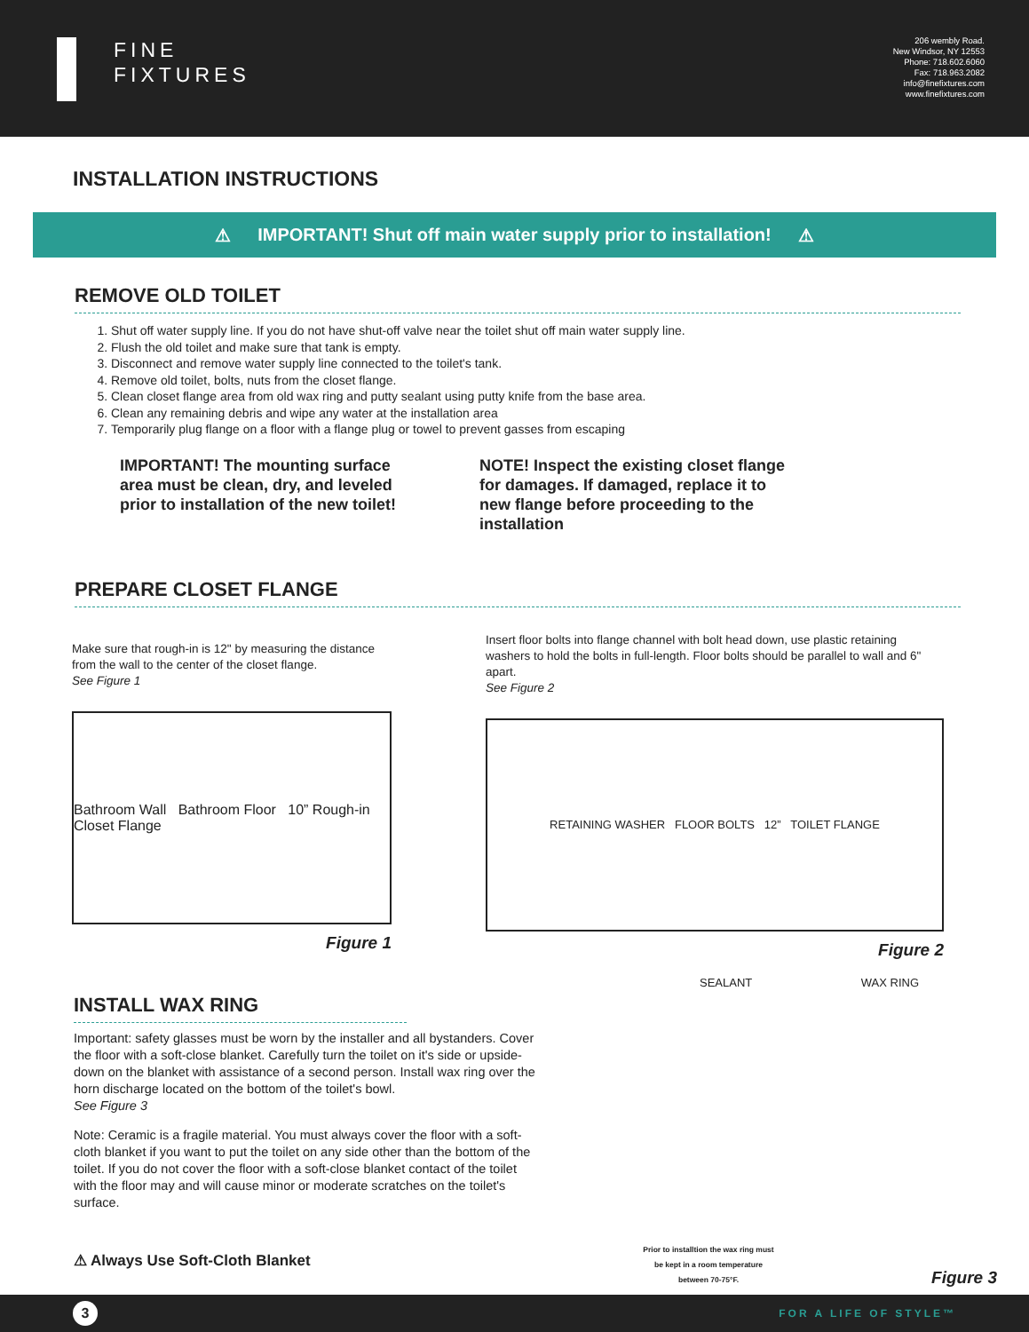FINE
FIXTURES
206 wembly Road.
New Windsor, NY 12553
Phone: 718.602.6060
Fax: 718.963.2082
info@finefixtures.com
www.finefixtures.com
INSTALLATION INSTRUCTIONS
⚠ IMPORTANT! Shut off main water supply prior to installation! ⚠
REMOVE OLD TOILET
1. Shut off water supply line. If you do not have shut-off valve near the toilet shut off main water supply line.
2. Flush the old toilet and make sure that tank is empty.
3. Disconnect and remove water supply line connected to the toilet's tank.
4. Remove old toilet, bolts, nuts from the closet flange.
5. Clean closet flange area from old wax ring and putty sealant using putty knife from the base area.
6. Clean any remaining debris and wipe any water at the installation area
7. Temporarily plug flange on a floor with a flange plug or towel to prevent gasses from escaping
IMPORTANT! The mounting surface area must be clean, dry, and leveled prior to installation of the new toilet!
NOTE! Inspect the existing closet flange for damages. If damaged, replace it to new flange before proceeding to the installation
PREPARE CLOSET FLANGE
Make sure that rough-in is 12" by measuring the distance from the wall to the center of the closet flange.
See Figure 1
Bathroom Wall Bathroom Floor 10” Rough-in Closet Flange
Figure 1
Insert floor bolts into flange channel with bolt head down, use plastic retaining washers to hold the bolts in full-length. Floor bolts should be parallel to wall and 6" apart.
See Figure 2
RETAINING WASHER FLOOR BOLTS 12” TOILET FLANGE
Figure 2
INSTALL WAX RING
Important: safety glasses must be worn by the installer and all bystanders. Cover the floor with a soft-close blanket. Carefully turn the toilet on it's side or upside-down on the blanket with assistance of a second person. Install wax ring over the horn discharge located on the bottom of the toilet's bowl.
See Figure 3
Note: Ceramic is a fragile material. You must always cover the floor with a soft-cloth blanket if you want to put the toilet on any side other than the bottom of the toilet. If you do not cover the floor with a soft-close blanket contact of the toilet with the floor may and will cause minor or moderate scratches on the toilet's surface.
⚠ Always Use Soft-Cloth Blanket
SEALANT WAX RING
Prior to installtion the wax ring must be kept in a room temperature between 70-75°F.
Figure 3
3
FOR A LIFE OF STYLE™